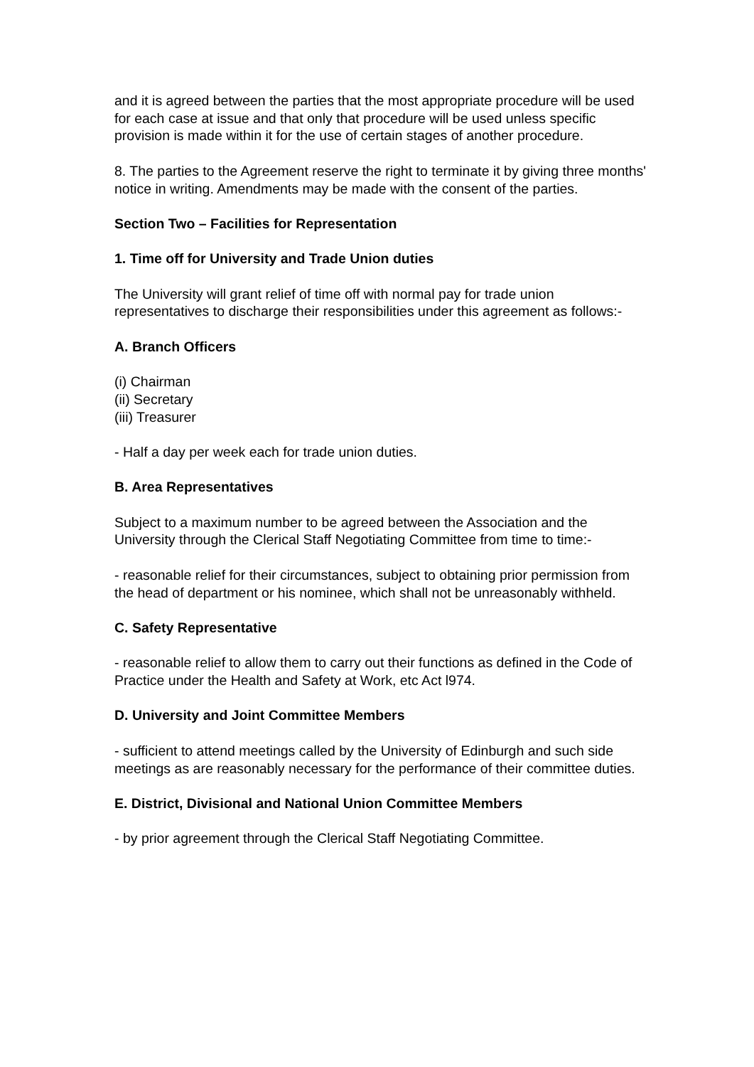and it is agreed between the parties that the most appropriate procedure will be used for each case at issue and that only that procedure will be used unless specific provision is made within it for the use of certain stages of another procedure.
8. The parties to the Agreement reserve the right to terminate it by giving three months' notice in writing. Amendments may be made with the consent of the parties.
Section Two – Facilities for Representation
1. Time off for University and Trade Union duties
The University will grant relief of time off with normal pay for trade union representatives to discharge their responsibilities under this agreement as follows:-
A. Branch Officers
(i) Chairman
(ii) Secretary
(iii) Treasurer
- Half a day per week each for trade union duties.
B. Area Representatives
Subject to a maximum number to be agreed between the Association and the University through the Clerical Staff Negotiating Committee from time to time:-
- reasonable relief for their circumstances, subject to obtaining prior permission from the head of department or his nominee, which shall not be unreasonably withheld.
C. Safety Representative
- reasonable relief to allow them to carry out their functions as defined in the Code of Practice under the Health and Safety at Work, etc Act l974.
D. University and Joint Committee Members
- sufficient to attend meetings called by the University of Edinburgh and such side meetings as are reasonably necessary for the performance of their committee duties.
E. District, Divisional and National Union Committee Members
- by prior agreement through the Clerical Staff Negotiating Committee.